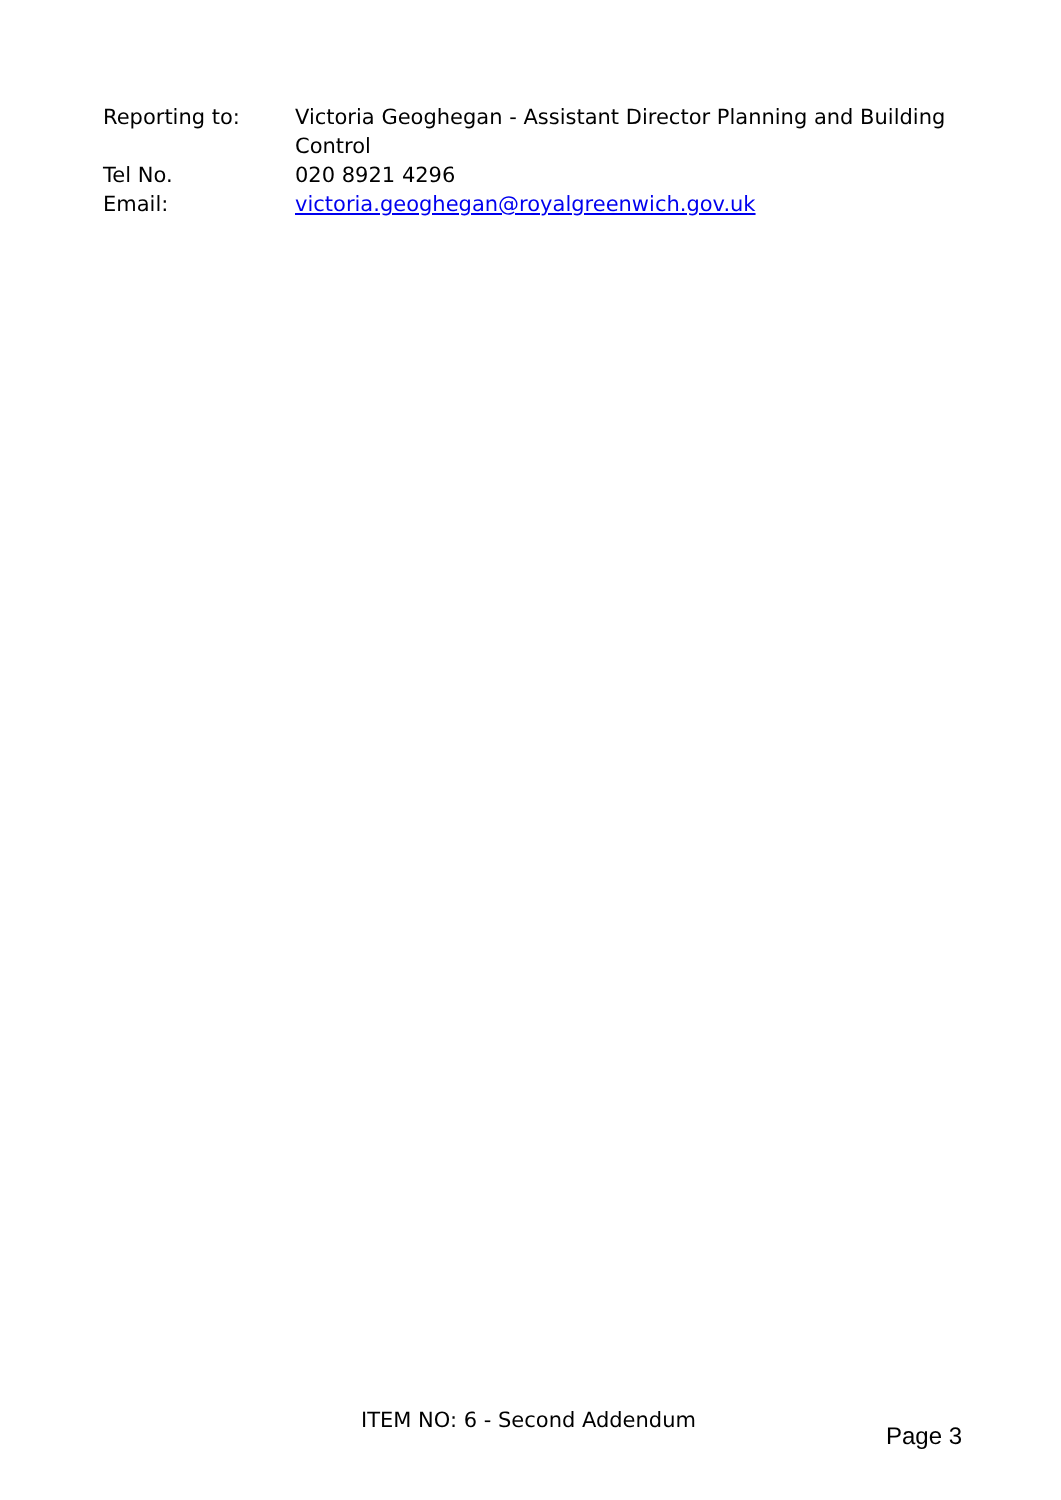| Reporting to: | Victoria Geoghegan - Assistant Director Planning and Building Control |
| Tel No. | 020 8921 4296 |
| Email: | victoria.geoghegan@royalgreenwich.gov.uk |
ITEM NO: 6 - Second Addendum
Page 3